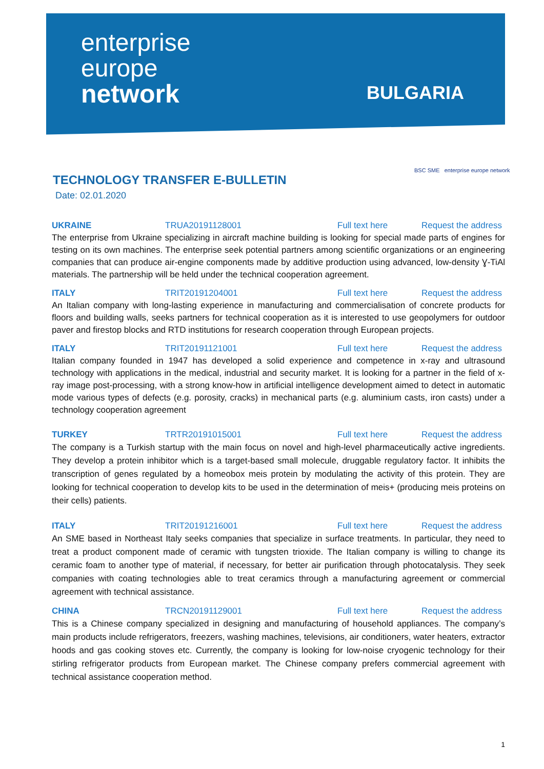enterprise
europe
network
BULGARIA
BSC SME enterprise europe network
TECHNOLOGY TRANSFER E-BULLETIN
Date: 02.01.2020
UKRAINE TRUA20191128001 Full text here Request the address
The enterprise from Ukraine specializing in aircraft machine building is looking for special made parts of engines for testing on its own machines. The enterprise seek potential partners among scientific organizations or an engineering companies that can produce air-engine components made by additive production using advanced, low-density Ɣ-TiAl materials. The partnership will be held under the technical cooperation agreement.
ITALY TRIT20191204001 Full text here Request the address
An Italian company with long-lasting experience in manufacturing and commercialisation of concrete products for floors and building walls, seeks partners for technical cooperation as it is interested to use geopolymers for outdoor paver and firestop blocks and RTD institutions for research cooperation through European projects.
ITALY TRIT20191121001 Full text here Request the address
Italian company founded in 1947 has developed a solid experience and competence in x-ray and ultrasound technology with applications in the medical, industrial and security market. It is looking for a partner in the field of x-ray image post-processing, with a strong know-how in artificial intelligence development aimed to detect in automatic mode various types of defects (e.g. porosity, cracks) in mechanical parts (e.g. aluminium casts, iron casts) under a technology cooperation agreement
TURKEY TRTR20191015001 Full text here Request the address
The company is a Turkish startup with the main focus on novel and high-level pharmaceutically active ingredients. They develop a protein inhibitor which is a target-based small molecule, druggable regulatory factor. It inhibits the transcription of genes regulated by a homeobox meis protein by modulating the activity of this protein. They are looking for technical cooperation to develop kits to be used in the determination of meis+ (producing meis proteins on their cells) patients.
ITALY TRIT20191216001 Full text here Request the address
An SME based in Northeast Italy seeks companies that specialize in surface treatments. In particular, they need to treat a product component made of ceramic with tungsten trioxide. The Italian company is willing to change its ceramic foam to another type of material, if necessary, for better air purification through photocatalysis. They seek companies with coating technologies able to treat ceramics through a manufacturing agreement or commercial agreement with technical assistance.
CHINA TRCN20191129001 Full text here Request the address
This is a Chinese company specialized in designing and manufacturing of household appliances. The company’s main products include refrigerators, freezers, washing machines, televisions, air conditioners, water heaters, extractor hoods and gas cooking stoves etc. Currently, the company is looking for low-noise cryogenic technology for their stirling refrigerator products from European market. The Chinese company prefers commercial agreement with technical assistance cooperation method.
1